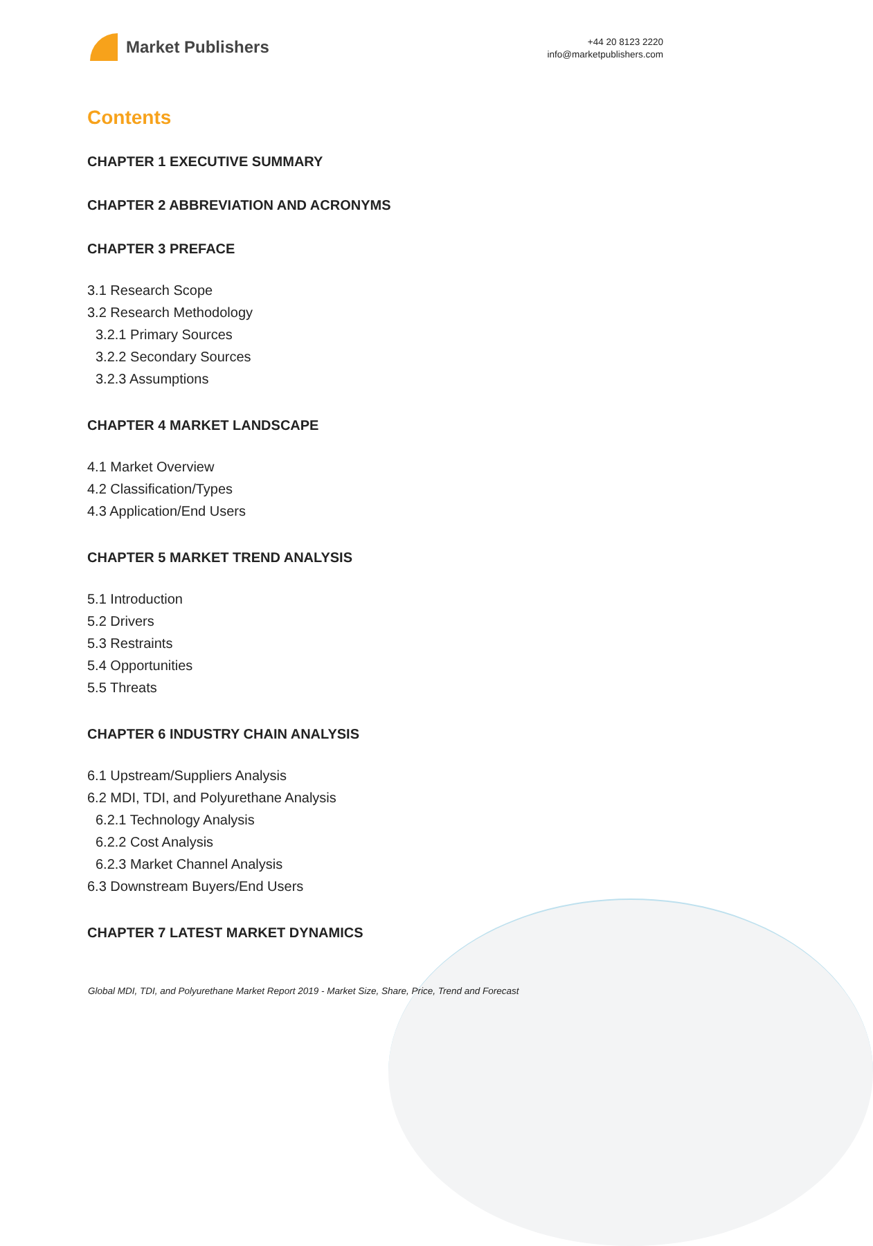Market Publishers
+44 20 8123 2220
info@marketpublishers.com
Contents
CHAPTER 1 EXECUTIVE SUMMARY
CHAPTER 2 ABBREVIATION AND ACRONYMS
CHAPTER 3 PREFACE
3.1 Research Scope
3.2 Research Methodology
3.2.1 Primary Sources
3.2.2 Secondary Sources
3.2.3 Assumptions
CHAPTER 4 MARKET LANDSCAPE
4.1 Market Overview
4.2 Classification/Types
4.3 Application/End Users
CHAPTER 5 MARKET TREND ANALYSIS
5.1 Introduction
5.2 Drivers
5.3 Restraints
5.4 Opportunities
5.5 Threats
CHAPTER 6 INDUSTRY CHAIN ANALYSIS
6.1 Upstream/Suppliers Analysis
6.2 MDI, TDI, and Polyurethane Analysis
6.2.1 Technology Analysis
6.2.2 Cost Analysis
6.2.3 Market Channel Analysis
6.3 Downstream Buyers/End Users
CHAPTER 7 LATEST MARKET DYNAMICS
Global MDI, TDI, and Polyurethane Market Report 2019 - Market Size, Share, Price, Trend and Forecast